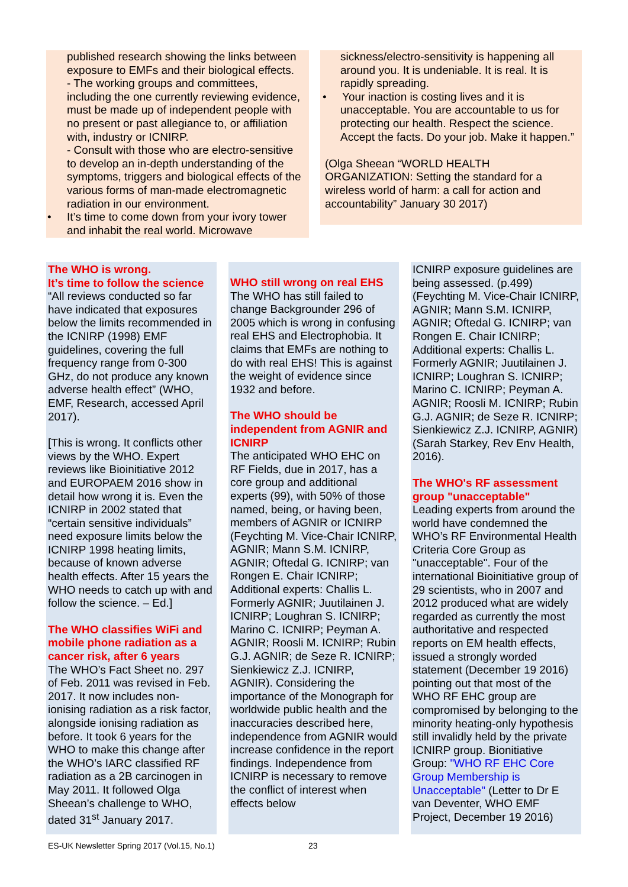published research showing the links between exposure to EMFs and their biological effects.
- The working groups and committees, including the one currently reviewing evidence, must be made up of independent people with no present or past allegiance to, or affiliation with, industry or ICNIRP.
- Consult with those who are electro-sensitive to develop an in-depth understanding of the symptoms, triggers and biological effects of the various forms of man-made electromagnetic radiation in our environment.
• It’s time to come down from your ivory tower and inhabit the real world. Microwave
sickness/electro-sensitivity is happening all around you. It is undeniable. It is real. It is rapidly spreading.
• Your inaction is costing lives and it is unacceptable. You are accountable to us for protecting our health. Respect the science. Accept the facts. Do your job. Make it happen.”
(Olga Sheean “WORLD HEALTH ORGANIZATION: Setting the standard for a wireless world of harm: a call for action and accountability” January 30 2017)
The WHO is wrong.
It’s time to follow the science
“All reviews conducted so far have indicated that exposures below the limits recommended in the ICNIRP (1998) EMF guidelines, covering the full frequency range from 0-300 GHz, do not produce any known adverse health effect” (WHO, EMF, Research, accessed April 2017).
[This is wrong. It conflicts other views by the WHO. Expert reviews like Bioinitiative 2012 and EUROPAEM 2016 show in detail how wrong it is. Even the ICNIRP in 2002 stated that “certain sensitive individuals” need exposure limits below the ICNIRP 1998 heating limits, because of known adverse health effects. After 15 years the WHO needs to catch up with and follow the science. – Ed.]
The WHO classifies WiFi and mobile phone radiation as a cancer risk, after 6 years
The WHO’s Fact Sheet no. 297 of Feb. 2011 was revised in Feb. 2017. It now includes non-ionising radiation as a risk factor, alongside ionising radiation as before. It took 6 years for the WHO to make this change after the WHO’s IARC classified RF radiation as a 2B carcinogen in May 2011. It followed Olga Sheean’s challenge to WHO, dated 31<sup>st</sup> January 2017.
WHO still wrong on real EHS
The WHO has still failed to change Backgrounder 296 of 2005 which is wrong in confusing real EHS and Electrophobia. It claims that EMFs are nothing to do with real EHS! This is against the weight of evidence since 1932 and before.
The WHO should be independent from AGNIR and ICNIRP
The anticipated WHO EHC on RF Fields, due in 2017, has a core group and additional experts (99), with 50% of those named, being, or having been, members of AGNIR or ICNIRP (Feychting M. Vice-Chair ICNIRP, AGNIR; Mann S.M. ICNIRP, AGNIR; Oftedal G. ICNIRP; van Rongen E. Chair ICNIRP; Additional experts: Challis L. Formerly AGNIR; Juutilainen J. ICNIRP; Loughran S. ICNIRP; Marino C. ICNIRP; Peyman A. AGNIR; Roosli M. ICNIRP; Rubin G.J. AGNIR; de Seze R. ICNIRP; Sienkiewicz Z.J. ICNIRP, AGNIR). Considering the importance of the Monograph for worldwide public health and the inaccuracies described here, independence from AGNIR would increase confidence in the report findings. Independence from ICNIRP is necessary to remove the conflict of interest when effects below
ICNIRP exposure guidelines are being assessed. (p.499) (Feychting M. Vice-Chair ICNIRP, AGNIR; Mann S.M. ICNIRP, AGNIR; Oftedal G. ICNIRP; van Rongen E. Chair ICNIRP; Additional experts: Challis L. Formerly AGNIR; Juutilainen J. ICNIRP; Loughran S. ICNIRP; Marino C. ICNIRP; Peyman A. AGNIR; Roosli M. ICNIRP; Rubin G.J. AGNIR; de Seze R. ICNIRP; Sienkiewicz Z.J. ICNIRP, AGNIR) (Sarah Starkey, Rev Env Health, 2016).
The WHO's RF assessment group "unacceptable"
Leading experts from around the world have condemned the WHO’s RF Environmental Health Criteria Core Group as "unacceptable". Four of the international Bioinitiative group of 29 scientists, who in 2007 and 2012 produced what are widely regarded as currently the most authoritative and respected reports on EM health effects, issued a strongly worded statement (December 19 2016) pointing out that most of the WHO RF EHC group are compromised by belonging to the minority heating-only hypothesis still invalidly held by the private ICNIRP group. Bionitiative Group: "WHO RF EHC Core Group Membership is Unacceptable" (Letter to Dr E van Deventer, WHO EMF Project, December 19 2016)
ES-UK Newsletter Spring 2017 (Vol.15, No.1) 23